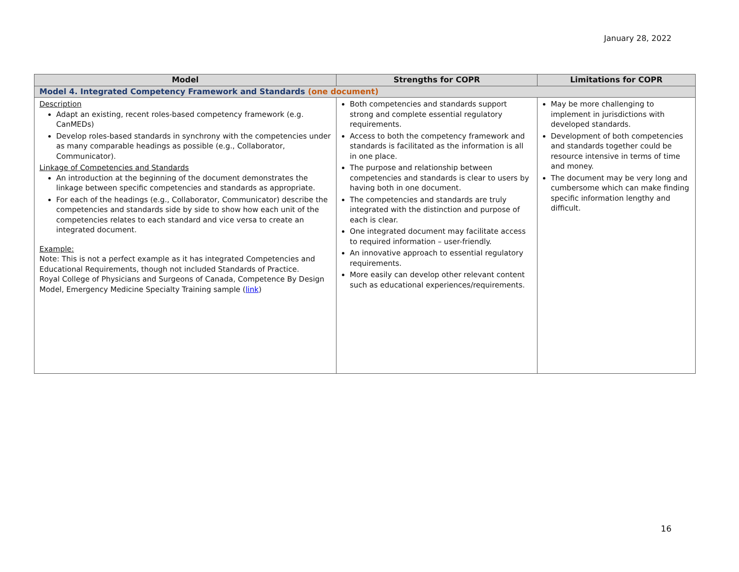January 28, 2022
| Model | Strengths for COPR | Limitations for COPR |
| --- | --- | --- |
| Model 4. Integrated Competency Framework and Standards (one document) | | |
| Description Adapt an existing, recent roles-based competency framework (e.g. CanMEDs) Develop roles-based standards in synchrony with the competencies under as many comparable headings as possible (e.g., Collaborator, Communicator). Linkage of Competencies and Standards An introduction at the beginning of the document demonstrates the linkage between specific competencies and standards as appropriate. For each of the headings (e.g., Collaborator, Communicator) describe the competencies and standards side by side to show how each unit of the competencies relates to each standard and vice versa to create an integrated document. Example: Note: This is not a perfect example as it has integrated Competencies and Educational Requirements, though not included Standards of Practice. Royal College of Physicians and Surgeons of Canada, Competence By Design Model, Emergency Medicine Specialty Training sample ( link ) | Both competencies and standards support strong and complete essential regulatory requirements. Access to both the competency framework and standards is facilitated as the information is all in one place. The purpose and relationship between competencies and standards is clear to users by having both in one document. The competencies and standards are truly integrated with the distinction and purpose of each is clear. One integrated document may facilitate access to required information – user-friendly. An innovative approach to essential regulatory requirements. More easily can develop other relevant content such as educational experiences/requirements. | May be more challenging to implement in jurisdictions with developed standards. Development of both competencies and standards together could be resource intensive in terms of time and money. The document may be very long and cumbersome which can make finding specific information lengthy and difficult. |
16